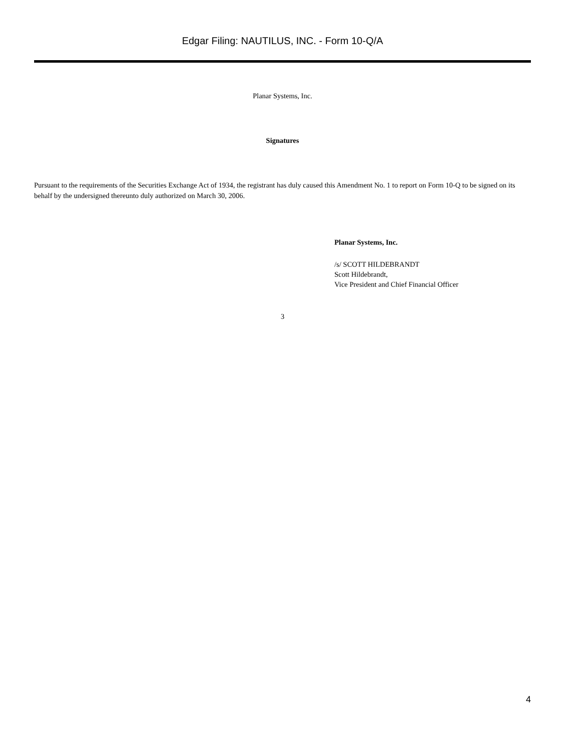Edgar Filing: NAUTILUS, INC. - Form 10-Q/A
Planar Systems, Inc.
Signatures
Pursuant to the requirements of the Securities Exchange Act of 1934, the registrant has duly caused this Amendment No. 1 to report on Form 10-Q to be signed on its behalf by the undersigned thereunto duly authorized on March 30, 2006.
Planar Systems, Inc.
/s/ SCOTT HILDEBRANDT
Scott Hildebrandt,
Vice President and Chief Financial Officer
3
4